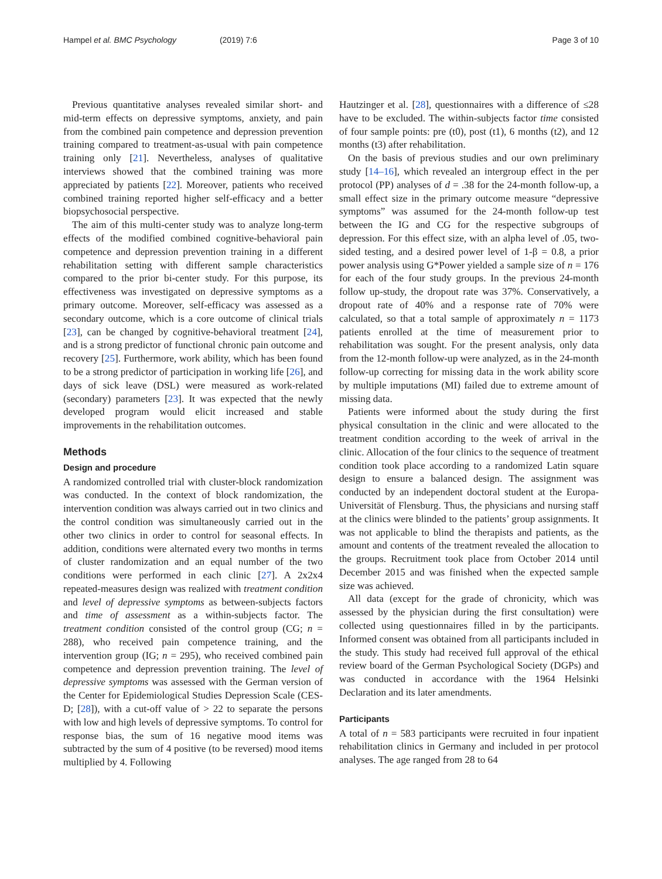Hampel et al. BMC Psychology (2019) 7:6
Page 3 of 10
Previous quantitative analyses revealed similar short- and mid-term effects on depressive symptoms, anxiety, and pain from the combined pain competence and depression prevention training compared to treatment-as-usual with pain competence training only [21]. Nevertheless, analyses of qualitative interviews showed that the combined training was more appreciated by patients [22]. Moreover, patients who received combined training reported higher self-efficacy and a better biopsychosocial perspective.
The aim of this multi-center study was to analyze long-term effects of the modified combined cognitive-behavioral pain competence and depression prevention training in a different rehabilitation setting with different sample characteristics compared to the prior bi-center study. For this purpose, its effectiveness was investigated on depressive symptoms as a primary outcome. Moreover, self-efficacy was assessed as a secondary outcome, which is a core outcome of clinical trials [23], can be changed by cognitive-behavioral treatment [24], and is a strong predictor of functional chronic pain outcome and recovery [25]. Furthermore, work ability, which has been found to be a strong predictor of participation in working life [26], and days of sick leave (DSL) were measured as work-related (secondary) parameters [23]. It was expected that the newly developed program would elicit increased and stable improvements in the rehabilitation outcomes.
Methods
Design and procedure
A randomized controlled trial with cluster-block randomization was conducted. In the context of block randomization, the intervention condition was always carried out in two clinics and the control condition was simultaneously carried out in the other two clinics in order to control for seasonal effects. In addition, conditions were alternated every two months in terms of cluster randomization and an equal number of the two conditions were performed in each clinic [27]. A 2x2x4 repeated-measures design was realized with treatment condition and level of depressive symptoms as between-subjects factors and time of assessment as a within-subjects factor. The treatment condition consisted of the control group (CG; n = 288), who received pain competence training, and the intervention group (IG; n = 295), who received combined pain competence and depression prevention training. The level of depressive symptoms was assessed with the German version of the Center for Epidemiological Studies Depression Scale (CES-D; [28]), with a cut-off value of > 22 to separate the persons with low and high levels of depressive symptoms. To control for response bias, the sum of 16 negative mood items was subtracted by the sum of 4 positive (to be reversed) mood items multiplied by 4. Following
Hautzinger et al. [28], questionnaires with a difference of ≤28 have to be excluded. The within-subjects factor time consisted of four sample points: pre (t0), post (t1), 6 months (t2), and 12 months (t3) after rehabilitation.
On the basis of previous studies and our own preliminary study [14–16], which revealed an intergroup effect in the per protocol (PP) analyses of d = .38 for the 24-month follow-up, a small effect size in the primary outcome measure “depressive symptoms” was assumed for the 24-month follow-up test between the IG and CG for the respective subgroups of depression. For this effect size, with an alpha level of .05, two-sided testing, and a desired power level of 1-β = 0.8, a prior power analysis using G*Power yielded a sample size of n = 176 for each of the four study groups. In the previous 24-month follow up-study, the dropout rate was 37%. Conservatively, a dropout rate of 40% and a response rate of 70% were calculated, so that a total sample of approximately n = 1173 patients enrolled at the time of measurement prior to rehabilitation was sought. For the present analysis, only data from the 12-month follow-up were analyzed, as in the 24-month follow-up correcting for missing data in the work ability score by multiple imputations (MI) failed due to extreme amount of missing data.
Patients were informed about the study during the first physical consultation in the clinic and were allocated to the treatment condition according to the week of arrival in the clinic. Allocation of the four clinics to the sequence of treatment condition took place according to a randomized Latin square design to ensure a balanced design. The assignment was conducted by an independent doctoral student at the Europa-Universität of Flensburg. Thus, the physicians and nursing staff at the clinics were blinded to the patients’ group assignments. It was not applicable to blind the therapists and patients, as the amount and contents of the treatment revealed the allocation to the groups. Recruitment took place from October 2014 until December 2015 and was finished when the expected sample size was achieved.
All data (except for the grade of chronicity, which was assessed by the physician during the first consultation) were collected using questionnaires filled in by the participants. Informed consent was obtained from all participants included in the study. This study had received full approval of the ethical review board of the German Psychological Society (DGPs) and was conducted in accordance with the 1964 Helsinki Declaration and its later amendments.
Participants
A total of n = 583 participants were recruited in four inpatient rehabilitation clinics in Germany and included in per protocol analyses. The age ranged from 28 to 64